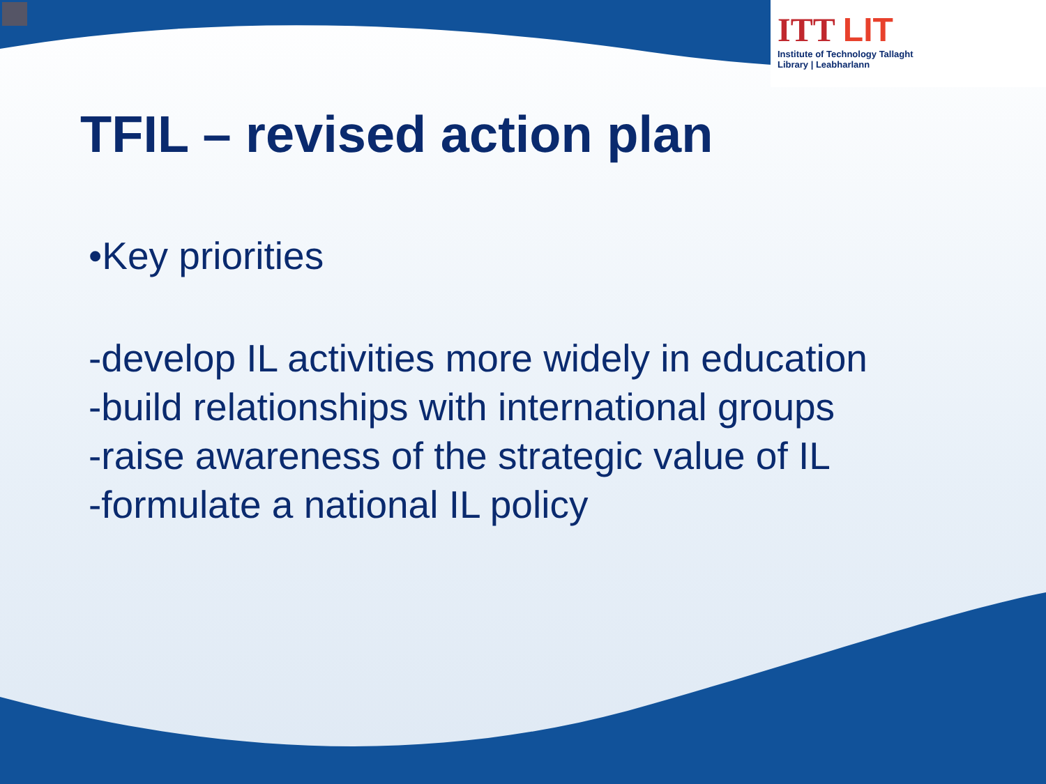ITT LIT
Institute of Technology Tallaght
Library | Leabharlann
TFIL – revised action plan
•Key priorities
-develop IL activities more widely in education
-build relationships with international groups
-raise awareness of the strategic value of IL
-formulate a national IL policy